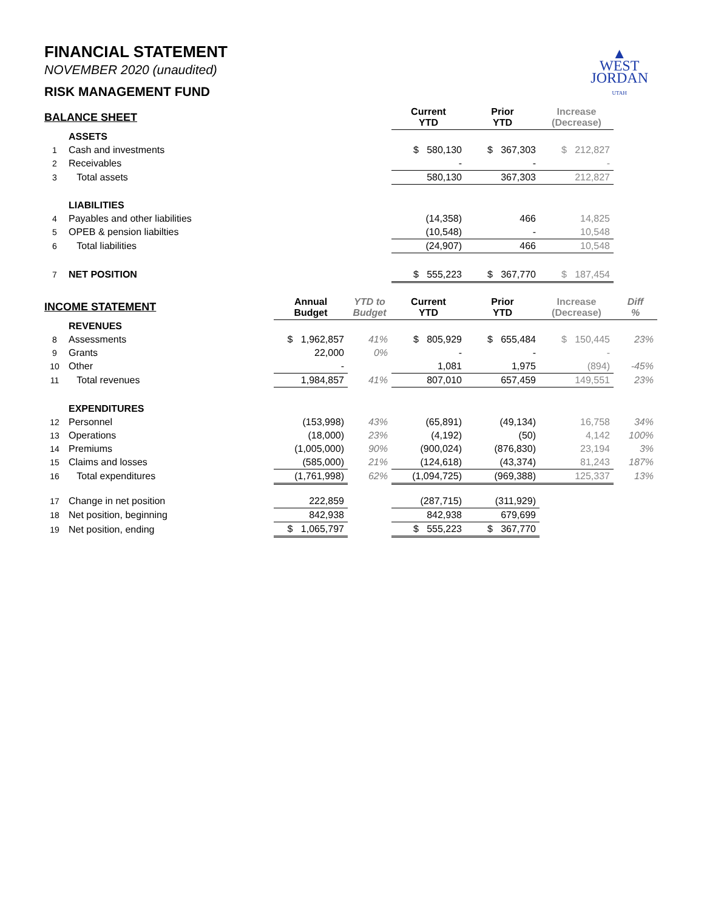▲
WEST
JORDAN
UTAH
FINANCIAL STATEMENT
NOVEMBER 2020 (unaudited)
RISK MANAGEMENT FUND
| BALANCE SHEET | | | | Current YTD | Prior YTD | Increase (Decrease) | |
| | ASSETS | | | | | | |
| 1 | Cash and investments | | | $ 580,130 | $ 367,303 | $ 212,827 | |
| 2 | Receivables | | | - | - | - | |
| 3 | Total assets | | | 580,130 | 367,303 | 212,827 | |
| | LIABILITIES | | | | | | |
| 4 | Payables and other liabilities | | | (14,358) | 466 | 14,825 | |
| 5 | OPEB & pension liabilties | | | (10,548) | - | 10,548 | |
| 6 | Total liabilities | | | (24,907) | 466 | 10,548 | |
| 7 | NET POSITION | | | $ 555,223 | $ 367,770 | $ 187,454 | |
| INCOME STATEMENT | | Annual Budget | YTD to Budget | Current YTD | Prior YTD | Increase (Decrease) | Diff % |
| | REVENUES | | | | | | |
| 8 | Assessments | $ 1,962,857 | 41% | $ 805,929 | $ 655,484 | $ 150,445 | 23% |
| 9 | Grants | 22,000 | 0% | - | - | - | |
| 10 | Other | - | | 1,081 | 1,975 | (894) | -45% |
| 11 | Total revenues | 1,984,857 | 41% | 807,010 | 657,459 | 149,551 | 23% |
| | EXPENDITURES | | | | | | |
| 12 | Personnel | (153,998) | 43% | (65,891) | (49,134) | 16,758 | 34% |
| 13 | Operations | (18,000) | 23% | (4,192) | (50) | 4,142 | 100% |
| 14 | Premiums | (1,005,000) | 90% | (900,024) | (876,830) | 23,194 | 3% |
| 15 | Claims and losses | (585,000) | 21% | (124,618) | (43,374) | 81,243 | 187% |
| 16 | Total expenditures | (1,761,998) | 62% | (1,094,725) | (969,388) | 125,337 | 13% |
| 17 | Change in net position | 222,859 | | (287,715) | (311,929) | | |
| 18 | Net position, beginning | 842,938 | | 842,938 | 679,699 | | |
| 19 | Net position, ending | $ 1,065,797 | | $ 555,223 | $ 367,770 | | |